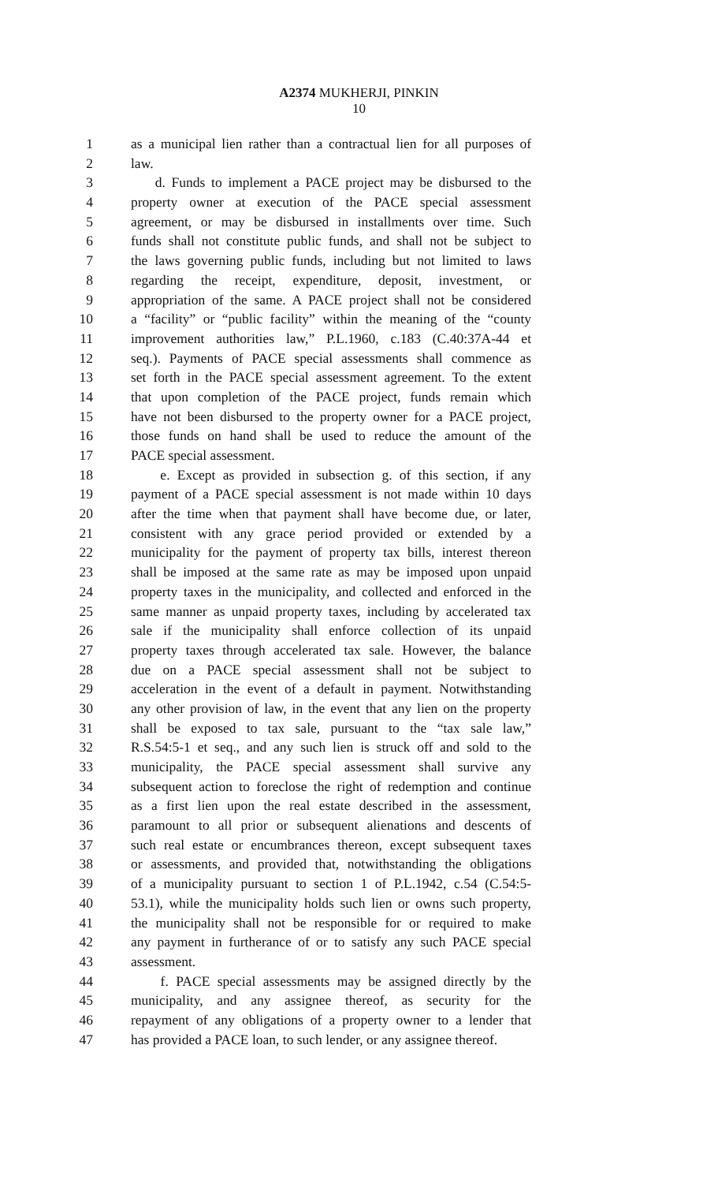A2374 MUKHERJI, PINKIN
10
1 as a municipal lien rather than a contractual lien for all purposes of
2 law.
3 d. Funds to implement a PACE project may be disbursed to the
4 property owner at execution of the PACE special assessment
5 agreement, or may be disbursed in installments over time. Such
6 funds shall not constitute public funds, and shall not be subject to
7 the laws governing public funds, including but not limited to laws
8 regarding the receipt, expenditure, deposit, investment, or
9 appropriation of the same. A PACE project shall not be considered
10 a “facility” or “public facility” within the meaning of the “county
11 improvement authorities law,” P.L.1960, c.183 (C.40:37A-44 et
12 seq.). Payments of PACE special assessments shall commence as
13 set forth in the PACE special assessment agreement. To the extent
14 that upon completion of the PACE project, funds remain which
15 have not been disbursed to the property owner for a PACE project,
16 those funds on hand shall be used to reduce the amount of the
17 PACE special assessment.
18 e. Except as provided in subsection g. of this section, if any
19 payment of a PACE special assessment is not made within 10 days
20 after the time when that payment shall have become due, or later,
21 consistent with any grace period provided or extended by a
22 municipality for the payment of property tax bills, interest thereon
23 shall be imposed at the same rate as may be imposed upon unpaid
24 property taxes in the municipality, and collected and enforced in the
25 same manner as unpaid property taxes, including by accelerated tax
26 sale if the municipality shall enforce collection of its unpaid
27 property taxes through accelerated tax sale. However, the balance
28 due on a PACE special assessment shall not be subject to
29 acceleration in the event of a default in payment. Notwithstanding
30 any other provision of law, in the event that any lien on the property
31 shall be exposed to tax sale, pursuant to the “tax sale law,”
32 R.S.54:5-1 et seq., and any such lien is struck off and sold to the
33 municipality, the PACE special assessment shall survive any
34 subsequent action to foreclose the right of redemption and continue
35 as a first lien upon the real estate described in the assessment,
36 paramount to all prior or subsequent alienations and descents of
37 such real estate or encumbrances thereon, except subsequent taxes
38 or assessments, and provided that, notwithstanding the obligations
39 of a municipality pursuant to section 1 of P.L.1942, c.54 (C.54:5-
40 53.1), while the municipality holds such lien or owns such property,
41 the municipality shall not be responsible for or required to make
42 any payment in furtherance of or to satisfy any such PACE special
43 assessment.
44 f. PACE special assessments may be assigned directly by the
45 municipality, and any assignee thereof, as security for the
46 repayment of any obligations of a property owner to a lender that
47 has provided a PACE loan, to such lender, or any assignee thereof.